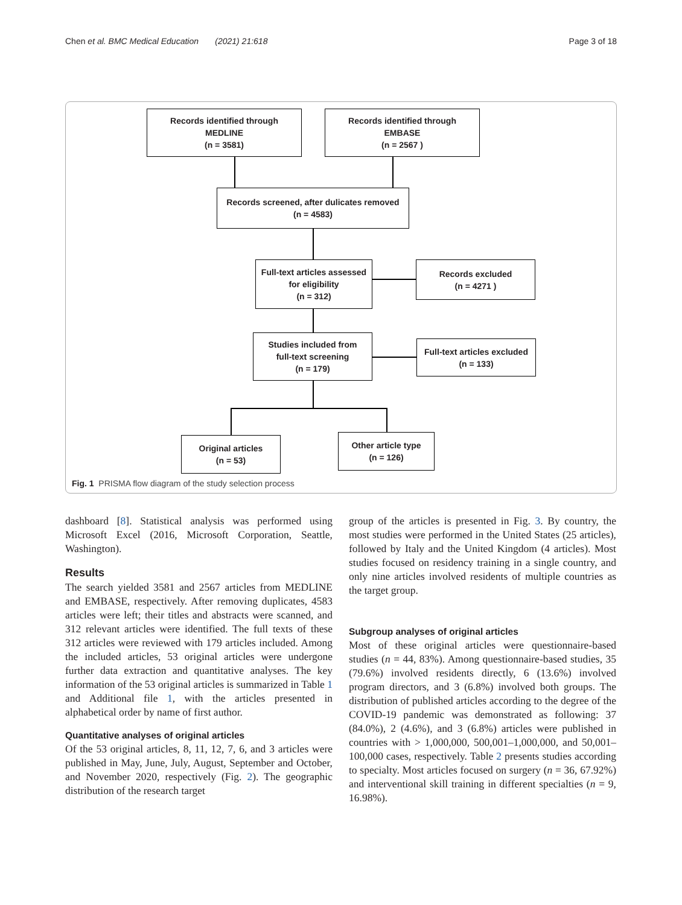Chen et al. BMC Medical Education (2021) 21:618 Page 3 of 18
Records identified through
MEDLINE
(n = 3581)
Records identified through
EMBASE
(n = 2567 )
Records screened, after dulicates removed
(n = 4583)
Full-text articles assessed
for eligibility
(n = 312)
Records excluded
(n = 4271 )
Studies included from
full-text screening
(n = 179)
Full-text articles excluded
(n = 133)
Original articles
(n = 53)
Other article type
(n = 126)
Fig. 1 PRISMA flow diagram of the study selection process
dashboard [8]. Statistical analysis was performed using Microsoft Excel (2016, Microsoft Corporation, Seattle, Washington).
Results
The search yielded 3581 and 2567 articles from MEDLINE and EMBASE, respectively. After removing duplicates, 4583 articles were left; their titles and abstracts were scanned, and 312 relevant articles were identified. The full texts of these 312 articles were reviewed with 179 articles included. Among the included articles, 53 original articles were undergone further data extraction and quantitative analyses. The key information of the 53 original articles is summarized in Table 1 and Additional file 1, with the articles presented in alphabetical order by name of first author.
Quantitative analyses of original articles
Of the 53 original articles, 8, 11, 12, 7, 6, and 3 articles were published in May, June, July, August, September and October, and November 2020, respectively (Fig. 2). The geographic distribution of the research target
group of the articles is presented in Fig. 3. By country, the most studies were performed in the United States (25 articles), followed by Italy and the United Kingdom (4 articles). Most studies focused on residency training in a single country, and only nine articles involved residents of multiple countries as the target group.
Subgroup analyses of original articles
Most of these original articles were questionnaire-based studies (n = 44, 83%). Among questionnaire-based studies, 35 (79.6%) involved residents directly, 6 (13.6%) involved program directors, and 3 (6.8%) involved both groups. The distribution of published articles according to the degree of the COVID-19 pandemic was demonstrated as following: 37 (84.0%), 2 (4.6%), and 3 (6.8%) articles were published in countries with > 1,000,000, 500,001–1,000,000, and 50,001–100,000 cases, respectively. Table 2 presents studies according to specialty. Most articles focused on surgery (n = 36, 67.92%) and interventional skill training in different specialties (n = 9, 16.98%).